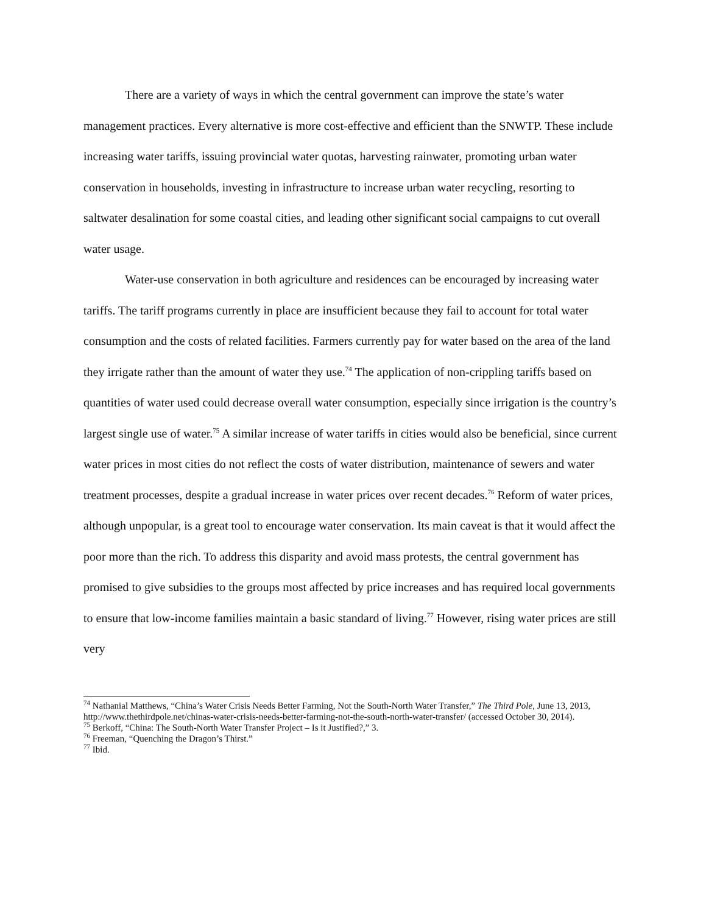There are a variety of ways in which the central government can improve the state’s water management practices. Every alternative is more cost-effective and efficient than the SNWTP. These include increasing water tariffs, issuing provincial water quotas, harvesting rainwater, promoting urban water conservation in households, investing in infrastructure to increase urban water recycling, resorting to saltwater desalination for some coastal cities, and leading other significant social campaigns to cut overall water usage.
Water-use conservation in both agriculture and residences can be encouraged by increasing water tariffs. The tariff programs currently in place are insufficient because they fail to account for total water consumption and the costs of related facilities. Farmers currently pay for water based on the area of the land they irrigate rather than the amount of water they use.<sup>74</sup> The application of non-crippling tariffs based on quantities of water used could decrease overall water consumption, especially since irrigation is the country’s largest single use of water.<sup>75</sup> A similar increase of water tariffs in cities would also be beneficial, since current water prices in most cities do not reflect the costs of water distribution, maintenance of sewers and water treatment processes, despite a gradual increase in water prices over recent decades.<sup>76</sup> Reform of water prices, although unpopular, is a great tool to encourage water conservation. Its main caveat is that it would affect the poor more than the rich. To address this disparity and avoid mass protests, the central government has promised to give subsidies to the groups most affected by price increases and has required local governments to ensure that low-income families maintain a basic standard of living.<sup>77</sup> However, rising water prices are still very
<sup>74</sup> Nathanial Matthews, “China’s Water Crisis Needs Better Farming, Not the South-North Water Transfer,” The Third Pole, June 13, 2013, http://www.thethirdpole.net/chinas-water-crisis-needs-better-farming-not-the-south-north-water-transfer/ (accessed October 30, 2014).
<sup>75</sup> Berkoff, “China: The South-North Water Transfer Project – Is it Justified?,” 3.
<sup>76</sup> Freeman, “Quenching the Dragon’s Thirst.”
<sup>77</sup> Ibid.